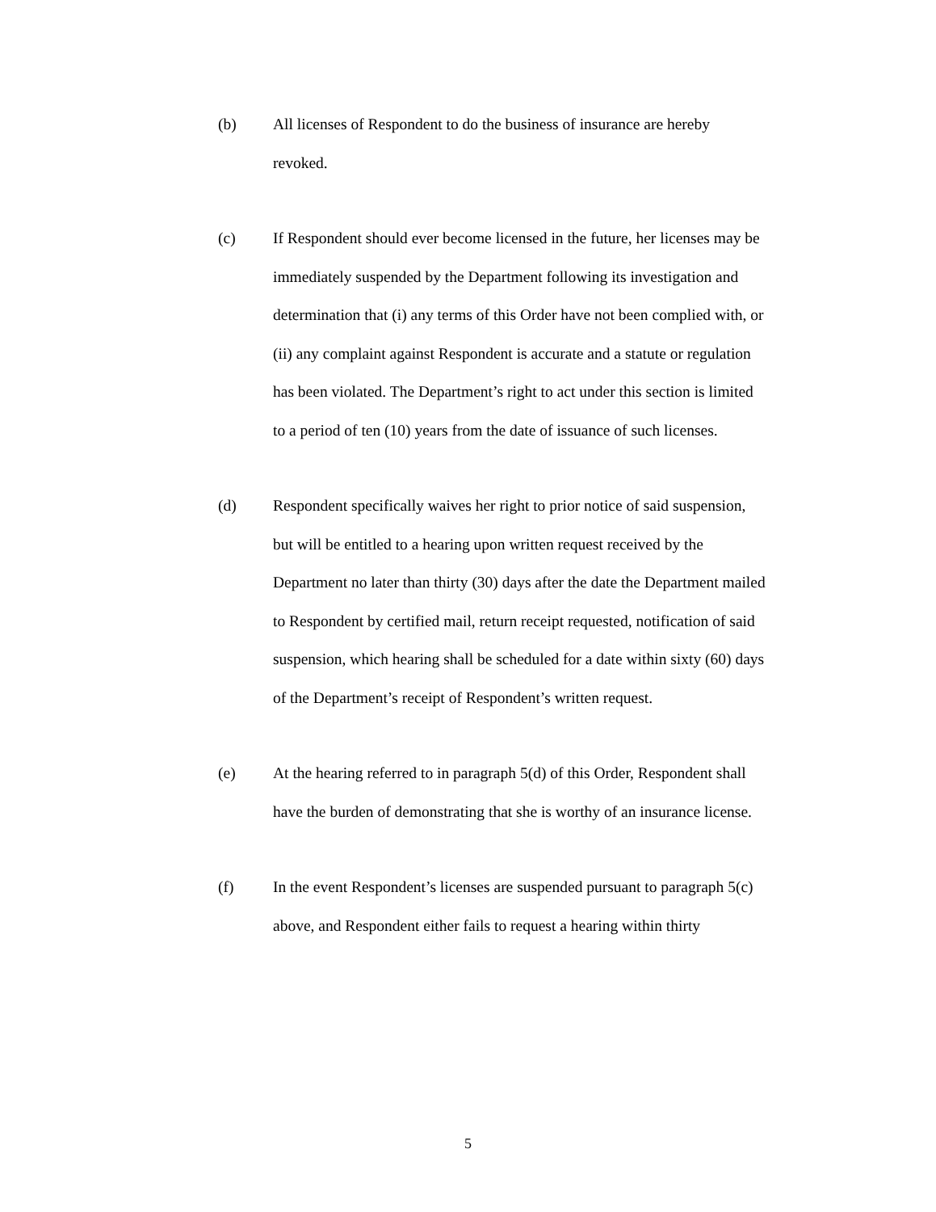(b) All licenses of Respondent to do the business of insurance are hereby revoked.
(c) If Respondent should ever become licensed in the future, her licenses may be immediately suspended by the Department following its investigation and determination that (i) any terms of this Order have not been complied with, or (ii) any complaint against Respondent is accurate and a statute or regulation has been violated. The Department’s right to act under this section is limited to a period of ten (10) years from the date of issuance of such licenses.
(d) Respondent specifically waives her right to prior notice of said suspension, but will be entitled to a hearing upon written request received by the Department no later than thirty (30) days after the date the Department mailed to Respondent by certified mail, return receipt requested, notification of said suspension, which hearing shall be scheduled for a date within sixty (60) days of the Department’s receipt of Respondent’s written request.
(e) At the hearing referred to in paragraph 5(d) of this Order, Respondent shall have the burden of demonstrating that she is worthy of an insurance license.
(f) In the event Respondent’s licenses are suspended pursuant to paragraph 5(c) above, and Respondent either fails to request a hearing within thirty
5